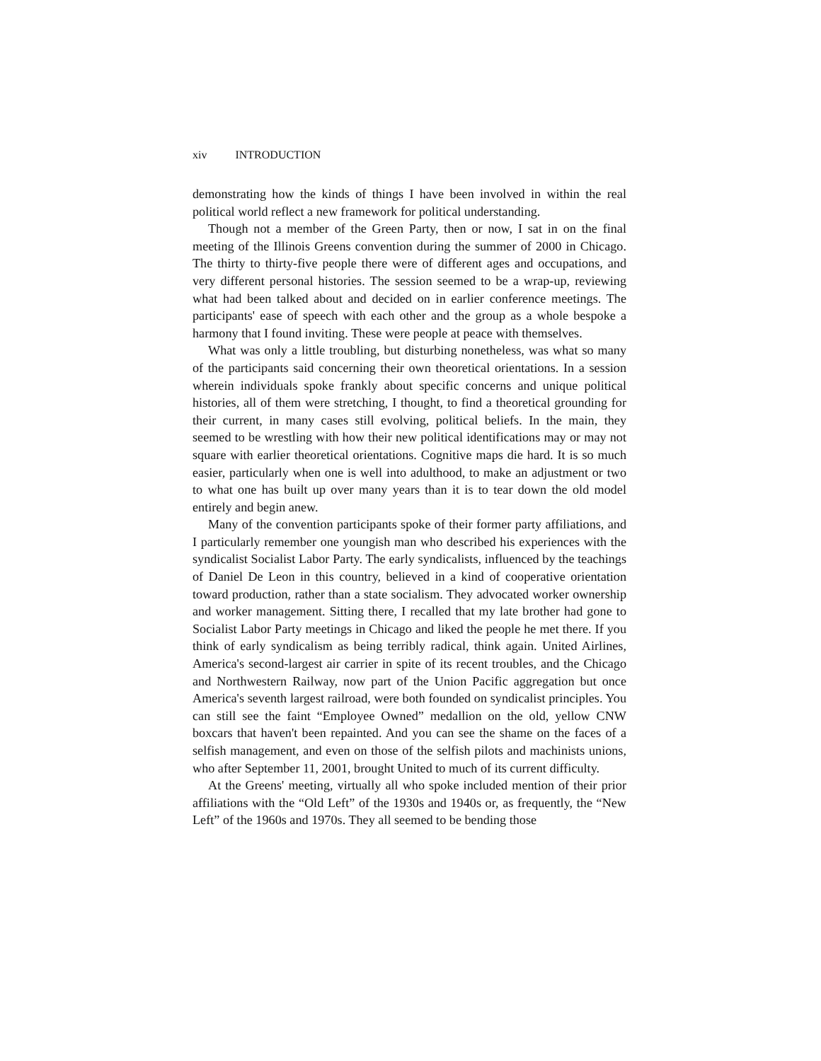xiv INTRODUCTION
demonstrating how the kinds of things I have been involved in within the real political world reflect a new framework for political understanding.
Though not a member of the Green Party, then or now, I sat in on the final meeting of the Illinois Greens convention during the summer of 2000 in Chicago. The thirty to thirty-five people there were of different ages and occupations, and very different personal histories. The session seemed to be a wrap-up, reviewing what had been talked about and decided on in earlier conference meetings. The participants' ease of speech with each other and the group as a whole bespoke a harmony that I found inviting. These were people at peace with themselves.
What was only a little troubling, but disturbing nonetheless, was what so many of the participants said concerning their own theoretical orientations. In a session wherein individuals spoke frankly about specific concerns and unique political histories, all of them were stretching, I thought, to find a theoretical grounding for their current, in many cases still evolving, political beliefs. In the main, they seemed to be wrestling with how their new political identifications may or may not square with earlier theoretical orientations. Cognitive maps die hard. It is so much easier, particularly when one is well into adulthood, to make an adjustment or two to what one has built up over many years than it is to tear down the old model entirely and begin anew.
Many of the convention participants spoke of their former party affiliations, and I particularly remember one youngish man who described his experiences with the syndicalist Socialist Labor Party. The early syndicalists, influenced by the teachings of Daniel De Leon in this country, believed in a kind of cooperative orientation toward production, rather than a state socialism. They advocated worker ownership and worker management. Sitting there, I recalled that my late brother had gone to Socialist Labor Party meetings in Chicago and liked the people he met there. If you think of early syndicalism as being terribly radical, think again. United Airlines, America's second-largest air carrier in spite of its recent troubles, and the Chicago and Northwestern Railway, now part of the Union Pacific aggregation but once America's seventh largest railroad, were both founded on syndicalist principles. You can still see the faint “Employee Owned” medallion on the old, yellow CNW boxcars that haven't been repainted. And you can see the shame on the faces of a selfish management, and even on those of the selfish pilots and machinists unions, who after September 11, 2001, brought United to much of its current difficulty.
At the Greens' meeting, virtually all who spoke included mention of their prior affiliations with the “Old Left” of the 1930s and 1940s or, as frequently, the “New Left” of the 1960s and 1970s. They all seemed to be bending those